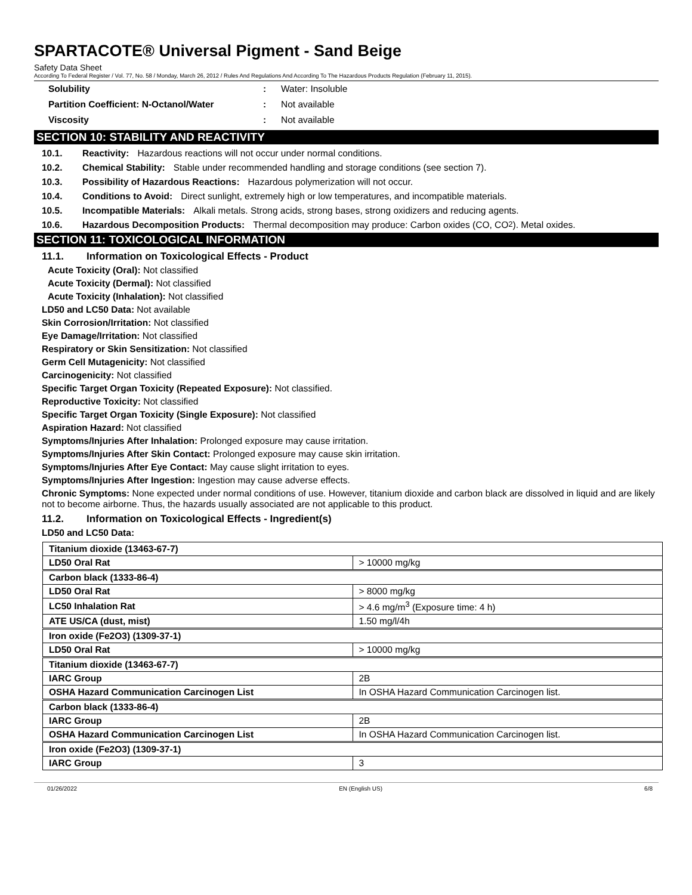SPARTACOTE® Universal Pigment - Sand Beige
Safety Data Sheet
According To Federal Register / Vol. 77, No. 58 / Monday, March 26, 2012 / Rules And Regulations And According To The Hazardous Products Regulation (February 11, 2015).
Solubility: Water: Insoluble
Partition Coefficient: N-Octanol/Water: Not available
Viscosity: Not available
SECTION 10: STABILITY AND REACTIVITY
10.1. Reactivity: Hazardous reactions will not occur under normal conditions.
10.2. Chemical Stability: Stable under recommended handling and storage conditions (see section 7).
10.3. Possibility of Hazardous Reactions: Hazardous polymerization will not occur.
10.4. Conditions to Avoid: Direct sunlight, extremely high or low temperatures, and incompatible materials.
10.5. Incompatible Materials: Alkali metals. Strong acids, strong bases, strong oxidizers and reducing agents.
10.6. Hazardous Decomposition Products: Thermal decomposition may produce: Carbon oxides (CO, CO<sub>2</sub>). Metal oxides.
SECTION 11: TOXICOLOGICAL INFORMATION
11.1. Information on Toxicological Effects - Product
Acute Toxicity (Oral): Not classified
Acute Toxicity (Dermal): Not classified
Acute Toxicity (Inhalation): Not classified
LD50 and LC50 Data: Not available
Skin Corrosion/Irritation: Not classified
Eye Damage/Irritation: Not classified
Respiratory or Skin Sensitization: Not classified
Germ Cell Mutagenicity: Not classified
Carcinogenicity: Not classified
Specific Target Organ Toxicity (Repeated Exposure): Not classified.
Reproductive Toxicity: Not classified
Specific Target Organ Toxicity (Single Exposure): Not classified
Aspiration Hazard: Not classified
Symptoms/Injuries After Inhalation: Prolonged exposure may cause irritation.
Symptoms/Injuries After Skin Contact: Prolonged exposure may cause skin irritation.
Symptoms/Injuries After Eye Contact: May cause slight irritation to eyes.
Symptoms/Injuries After Ingestion: Ingestion may cause adverse effects.
Chronic Symptoms: None expected under normal conditions of use. However, titanium dioxide and carbon black are dissolved in liquid and are likely not to become airborne. Thus, the hazards usually associated are not applicable to this product.
11.2. Information on Toxicological Effects - Ingredient(s)
LD50 and LC50 Data:
| Titanium dioxide (13463-67-7) | |
| LD50 Oral Rat | > 10000 mg/kg |
| Carbon black (1333-86-4) | |
| LD50 Oral Rat | > 8000 mg/kg |
| LC50 Inhalation Rat | > 4.6 mg/m<sup>3</sup> (Exposure time: 4 h) |
| ATE US/CA (dust, mist) | 1.50 mg/l/4h |
| Iron oxide (Fe2O3) (1309-37-1) | |
| LD50 Oral Rat | > 10000 mg/kg |
| Titanium dioxide (13463-67-7) | |
| IARC Group | 2B |
| OSHA Hazard Communication Carcinogen List | In OSHA Hazard Communication Carcinogen list. |
| Carbon black (1333-86-4) | |
| IARC Group | 2B |
| OSHA Hazard Communication Carcinogen List | In OSHA Hazard Communication Carcinogen list. |
| Iron oxide (Fe2O3) (1309-37-1) | |
| IARC Group | 3 |
01/26/2022 EN (English US) 6/8